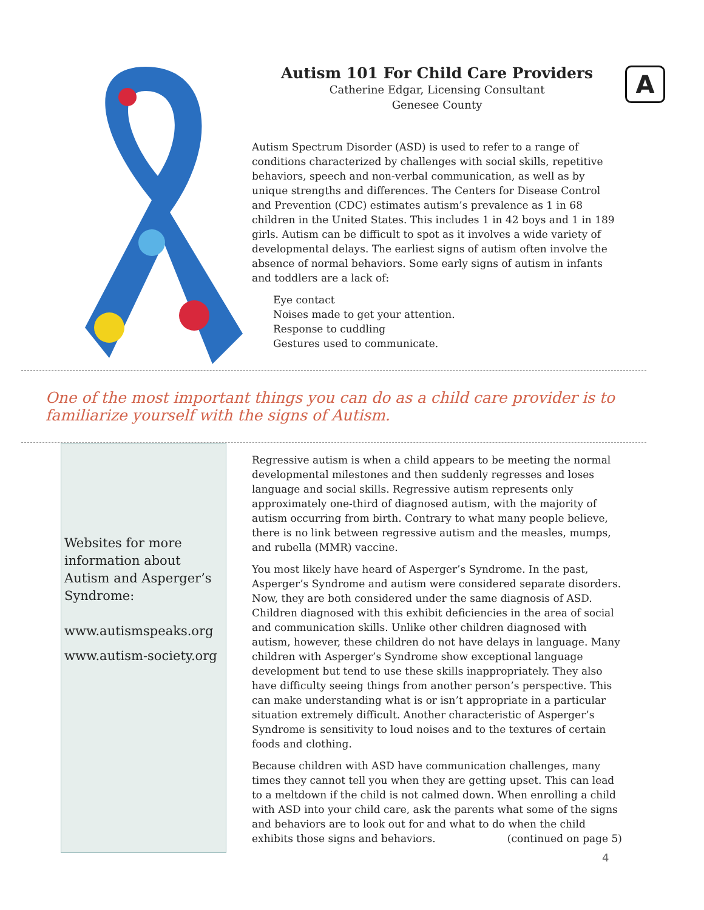A
Autism 101 For Child Care Providers
Catherine Edgar, Licensing Consultant
Genesee County
Autism Spectrum Disorder (ASD) is used to refer to a range of conditions characterized by challenges with social skills, repetitive behaviors, speech and non-verbal communication, as well as by unique strengths and differences. The Centers for Disease Control and Prevention (CDC) estimates autism’s prevalence as 1 in 68 children in the United States. This includes 1 in 42 boys and 1 in 189 girls. Autism can be difficult to spot as it involves a wide variety of developmental delays. The earliest signs of autism often involve the absence of normal behaviors. Some early signs of autism in infants and toddlers are a lack of:
Eye contact
Noises made to get your attention.
Response to cuddling
Gestures used to communicate.
One of the most important things you can do as a child care provider is to familiarize yourself with the signs of Autism.
Websites for more information about Autism and Asperger’s Syndrome:
www.autismspeaks.org
www.autism-society.org
Regressive autism is when a child appears to be meeting the normal developmental milestones and then suddenly regresses and loses language and social skills. Regressive autism represents only approximately one-third of diagnosed autism, with the majority of autism occurring from birth. Contrary to what many people believe, there is no link between regressive autism and the measles, mumps, and rubella (MMR) vaccine.
You most likely have heard of Asperger’s Syndrome. In the past, Asperger’s Syndrome and autism were considered separate disorders. Now, they are both considered under the same diagnosis of ASD. Children diagnosed with this exhibit deficiencies in the area of social and communication skills. Unlike other children diagnosed with autism, however, these children do not have delays in language. Many children with Asperger’s Syndrome show exceptional language development but tend to use these skills inappropriately. They also have difficulty seeing things from another person’s perspective. This can make understanding what is or isn’t appropriate in a particular situation extremely difficult. Another characteristic of Asperger’s Syndrome is sensitivity to loud noises and to the textures of certain foods and clothing.
Because children with ASD have communication challenges, many times they cannot tell you when they are getting upset. This can lead to a meltdown if the child is not calmed down. When enrolling a child with ASD into your child care, ask the parents what some of the signs and behaviors are to look out for and what to do when the child exhibits those signs and behaviors. (continued on page 5)
4